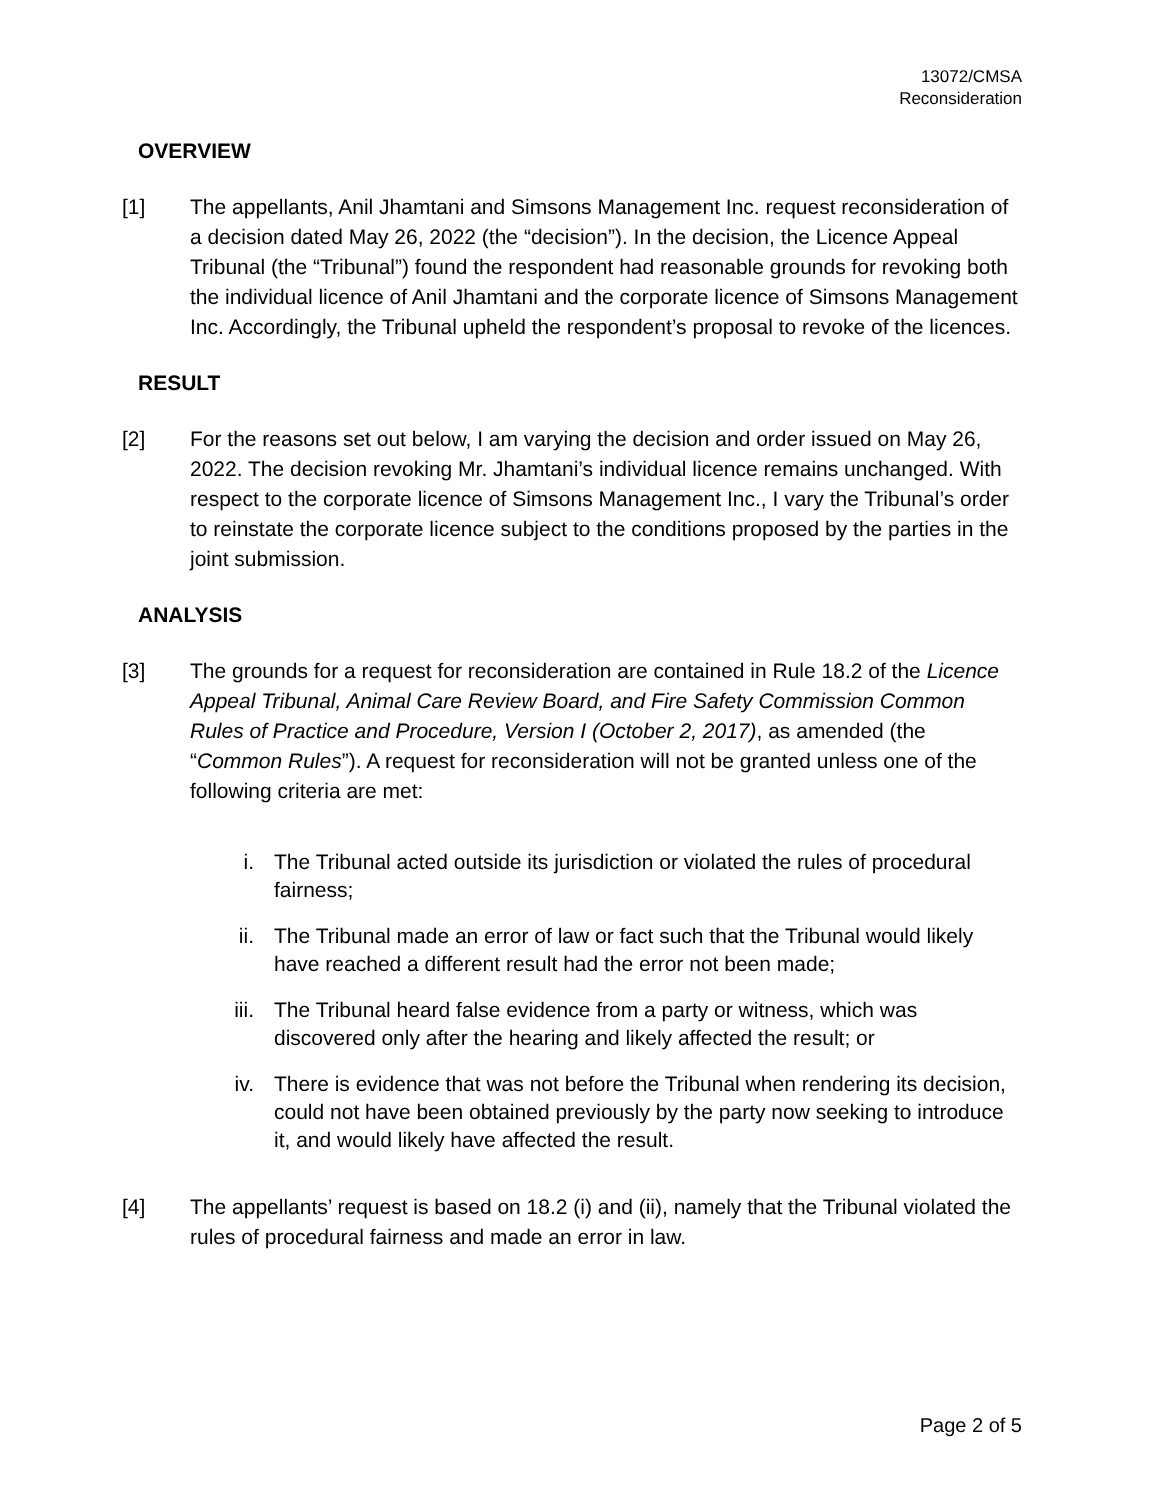13072/CMSA
Reconsideration
OVERVIEW
[1] The appellants, Anil Jhamtani and Simsons Management Inc. request reconsideration of a decision dated May 26, 2022 (the “decision”). In the decision, the Licence Appeal Tribunal (the “Tribunal”) found the respondent had reasonable grounds for revoking both the individual licence of Anil Jhamtani and the corporate licence of Simsons Management Inc. Accordingly, the Tribunal upheld the respondent’s proposal to revoke of the licences.
RESULT
[2] For the reasons set out below, I am varying the decision and order issued on May 26, 2022. The decision revoking Mr. Jhamtani’s individual licence remains unchanged. With respect to the corporate licence of Simsons Management Inc., I vary the Tribunal’s order to reinstate the corporate licence subject to the conditions proposed by the parties in the joint submission.
ANALYSIS
[3] The grounds for a request for reconsideration are contained in Rule 18.2 of the Licence Appeal Tribunal, Animal Care Review Board, and Fire Safety Commission Common Rules of Practice and Procedure, Version I (October 2, 2017), as amended (the “Common Rules”). A request for reconsideration will not be granted unless one of the following criteria are met:
i. The Tribunal acted outside its jurisdiction or violated the rules of procedural fairness;
ii. The Tribunal made an error of law or fact such that the Tribunal would likely have reached a different result had the error not been made;
iii. The Tribunal heard false evidence from a party or witness, which was discovered only after the hearing and likely affected the result; or
iv. There is evidence that was not before the Tribunal when rendering its decision, could not have been obtained previously by the party now seeking to introduce it, and would likely have affected the result.
[4] The appellants’ request is based on 18.2 (i) and (ii), namely that the Tribunal violated the rules of procedural fairness and made an error in law.
Page 2 of 5